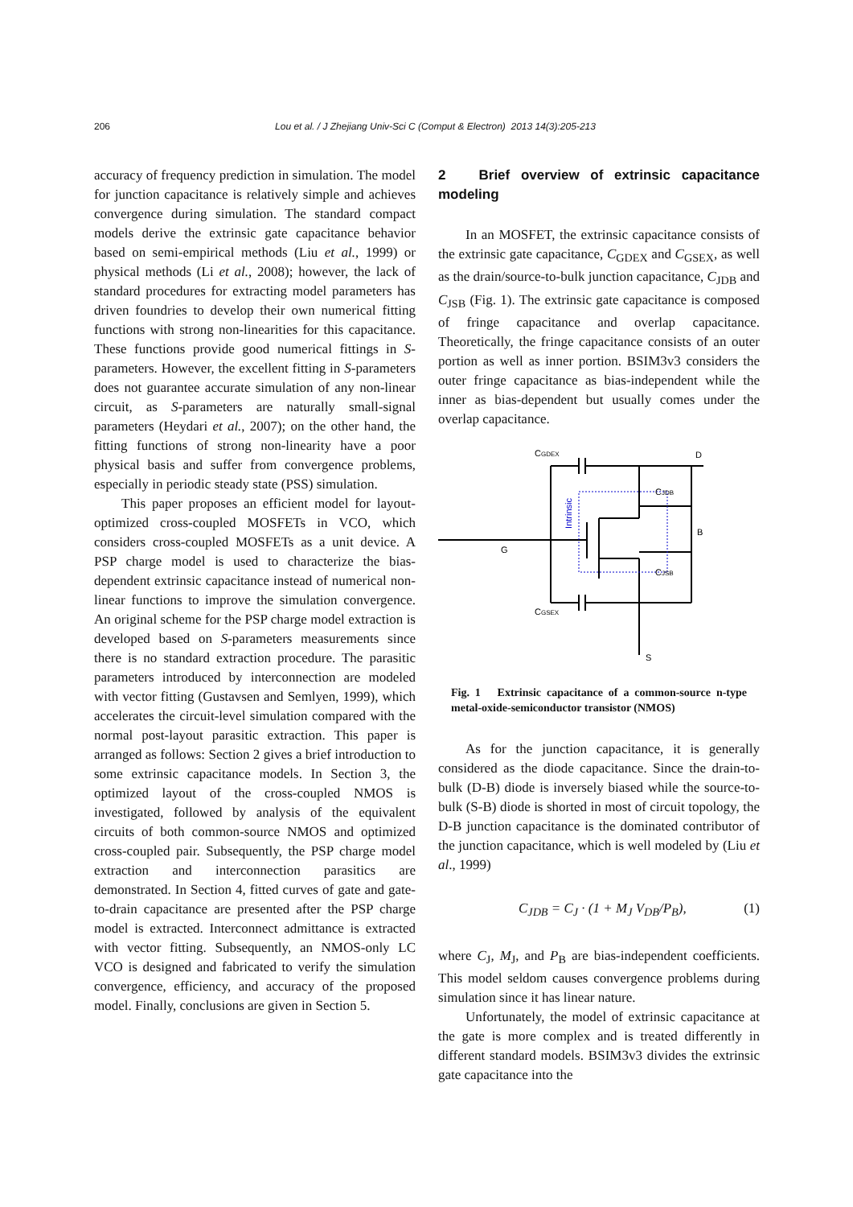206 Lou et al. / J Zhejiang Univ-Sci C (Comput & Electron) 2013 14(3):205-213
accuracy of frequency prediction in simulation. The model for junction capacitance is relatively simple and achieves convergence during simulation. The standard compact models derive the extrinsic gate capacitance behavior based on semi-empirical methods (Liu et al., 1999) or physical methods (Li et al., 2008); however, the lack of standard procedures for extracting model parameters has driven foundries to develop their own numerical fitting functions with strong non-linearities for this capacitance. These functions provide good numerical fittings in S-parameters. However, the excellent fitting in S-parameters does not guarantee accurate simulation of any non-linear circuit, as S-parameters are naturally small-signal parameters (Heydari et al., 2007); on the other hand, the fitting functions of strong non-linearity have a poor physical basis and suffer from convergence problems, especially in periodic steady state (PSS) simulation.
This paper proposes an efficient model for layout-optimized cross-coupled MOSFETs in VCO, which considers cross-coupled MOSFETs as a unit device. A PSP charge model is used to characterize the bias-dependent extrinsic capacitance instead of numerical non-linear functions to improve the simulation convergence. An original scheme for the PSP charge model extraction is developed based on S-parameters measurements since there is no standard extraction procedure. The parasitic parameters introduced by interconnection are modeled with vector fitting (Gustavsen and Semlyen, 1999), which accelerates the circuit-level simulation compared with the normal post-layout parasitic extraction. This paper is arranged as follows: Section 2 gives a brief introduction to some extrinsic capacitance models. In Section 3, the optimized layout of the cross-coupled NMOS is investigated, followed by analysis of the equivalent circuits of both common-source NMOS and optimized cross-coupled pair. Subsequently, the PSP charge model extraction and interconnection parasitics are demonstrated. In Section 4, fitted curves of gate and gate-to-drain capacitance are presented after the PSP charge model is extracted. Interconnect admittance is extracted with vector fitting. Subsequently, an NMOS-only LC VCO is designed and fabricated to verify the simulation convergence, efficiency, and accuracy of the proposed model. Finally, conclusions are given in Section 5.
2 Brief overview of extrinsic capacitance modeling
In an MOSFET, the extrinsic capacitance consists of the extrinsic gate capacitance, C<sub>GDEX</sub> and C<sub>GSEX</sub>, as well as the drain/source-to-bulk junction capacitance, C<sub>JDB</sub> and C<sub>JSB</sub> (Fig. 1). The extrinsic gate capacitance is composed of fringe capacitance and overlap capacitance. Theoretically, the fringe capacitance consists of an outer portion as well as inner portion. BSIM3v3 considers the outer fringe capacitance as bias-independent while the inner as bias-dependent but usually comes under the overlap capacitance.
CGDEX
D
CJDB
B
G
CJSB
CGSEX
S
Intrinsic
Fig. 1 Extrinsic capacitance of a common-source n-type metal-oxide-semiconductor transistor (NMOS)
As for the junction capacitance, it is generally considered as the diode capacitance. Since the drain-to-bulk (D-B) diode is inversely biased while the source-to-bulk (S-B) diode is shorted in most of circuit topology, the D-B junction capacitance is the dominated contributor of the junction capacitance, which is well modeled by (Liu et al., 1999)
C<sub>JDB</sub> = C<sub>J</sub> · (1 + M<sub>J</sub> V<sub>DB</sub>/P<sub>B</sub>), (1)
where C<sub>J</sub>, M<sub>J</sub>, and P<sub>B</sub> are bias-independent coefficients. This model seldom causes convergence problems during simulation since it has linear nature.
Unfortunately, the model of extrinsic capacitance at the gate is more complex and is treated differently in different standard models. BSIM3v3 divides the extrinsic gate capacitance into the